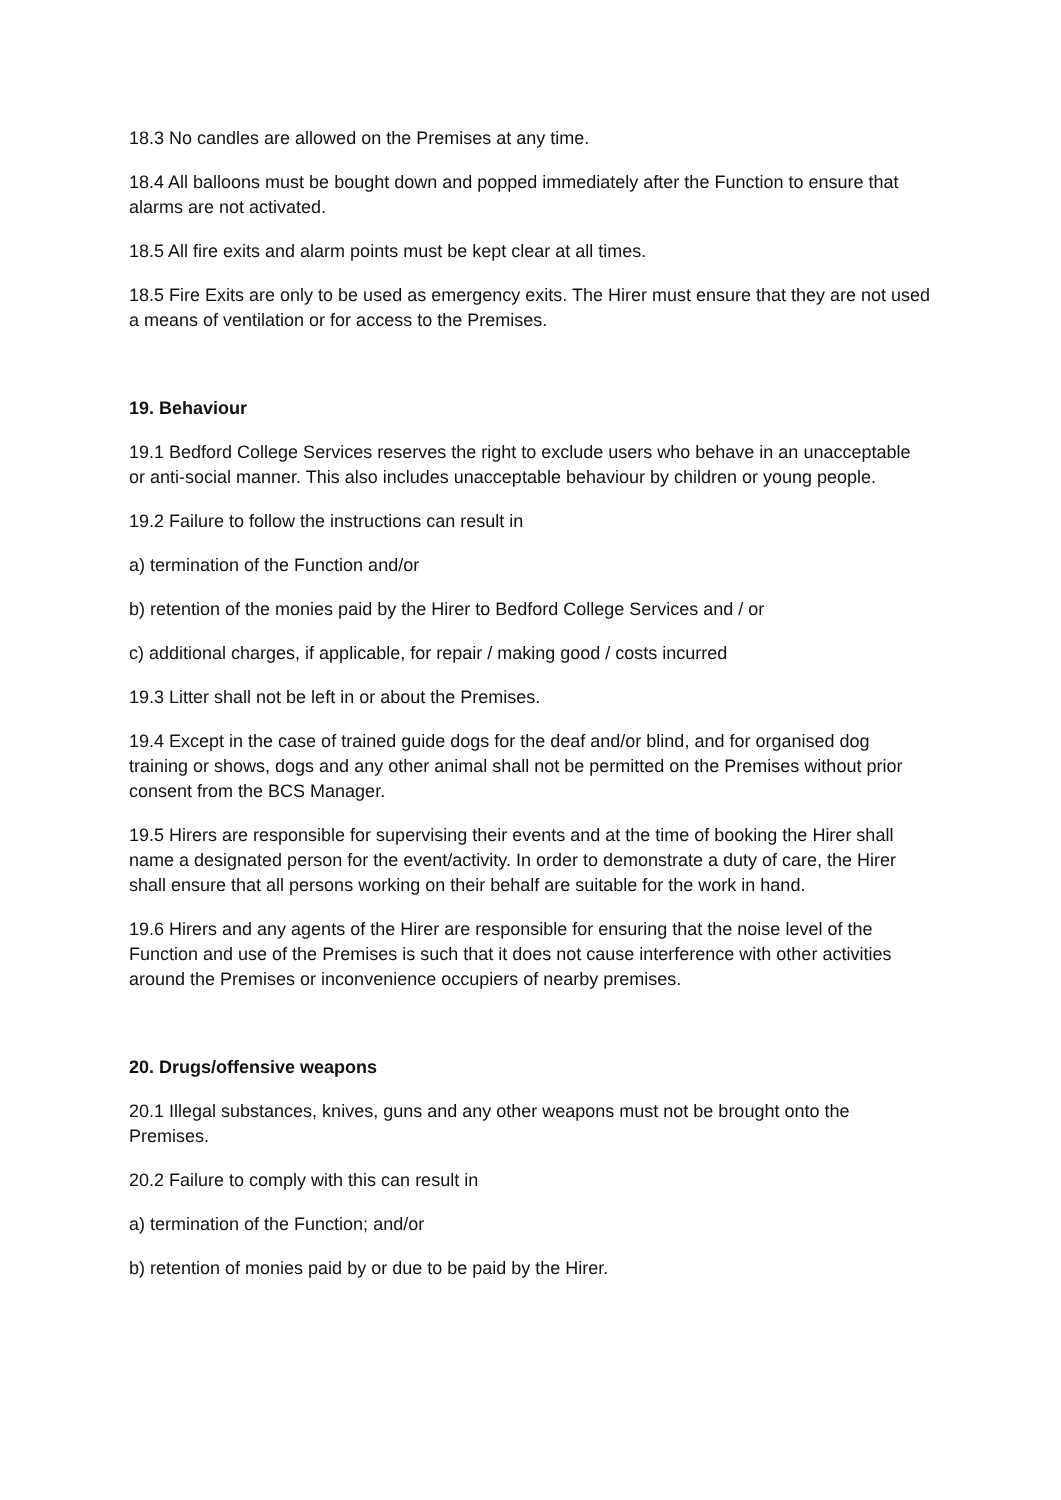18.3 No candles are allowed on the Premises at any time.
18.4 All balloons must be bought down and popped immediately after the Function to ensure that alarms are not activated.
18.5 All fire exits and alarm points must be kept clear at all times.
18.5 Fire Exits are only to be used as emergency exits. The Hirer must ensure that they are not used a means of ventilation or for access to the Premises.
19. Behaviour
19.1 Bedford College Services reserves the right to exclude users who behave in an unacceptable or anti-social manner. This also includes unacceptable behaviour by children or young people.
19.2 Failure to follow the instructions can result in
a) termination of the Function and/or
b) retention of the monies paid by the Hirer to Bedford College Services and / or
c) additional charges, if applicable, for repair / making good / costs incurred
19.3 Litter shall not be left in or about the Premises.
19.4 Except in the case of trained guide dogs for the deaf and/or blind, and for organised dog training or shows, dogs and any other animal shall not be permitted on the Premises without prior consent from the BCS Manager.
19.5 Hirers are responsible for supervising their events and at the time of booking the Hirer shall name a designated person for the event/activity. In order to demonstrate a duty of care, the Hirer shall ensure that all persons working on their behalf are suitable for the work in hand.
19.6 Hirers and any agents of the Hirer are responsible for ensuring that the noise level of the Function and use of the Premises is such that it does not cause interference with other activities around the Premises or inconvenience occupiers of nearby premises.
20. Drugs/offensive weapons
20.1 Illegal substances, knives, guns and any other weapons must not be brought onto the Premises.
20.2 Failure to comply with this can result in
a) termination of the Function; and/or
b) retention of monies paid by or due to be paid by the Hirer.